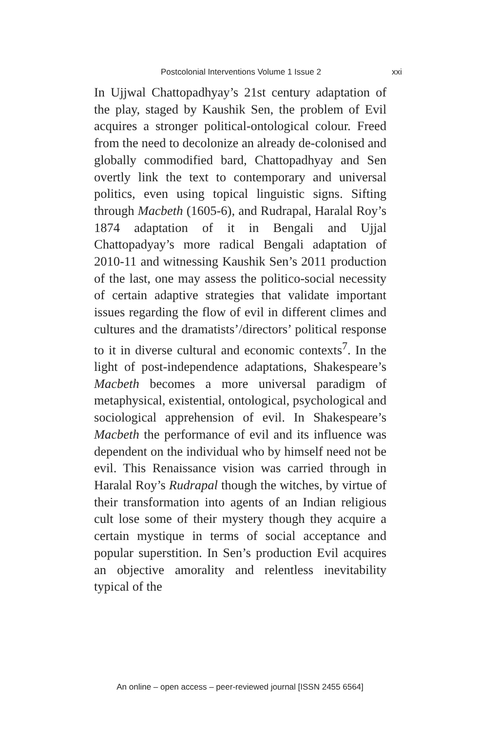Postcolonial Interventions Volume 1 Issue 2 xxi
In Ujjwal Chattopadhyay’s 21st century adaptation of the play, staged by Kaushik Sen, the problem of Evil acquires a stronger political-ontological colour. Freed from the need to decolonize an already de-colonised and globally commodified bard, Chattopadhyay and Sen overtly link the text to contemporary and universal politics, even using topical linguistic signs. Sifting through Macbeth (1605-6), and Rudrapal, Haralal Roy’s 1874 adaptation of it in Bengali and Ujjal Chattopadyay’s more radical Bengali adaptation of 2010-11 and witnessing Kaushik Sen’s 2011 production of the last, one may assess the politico-social necessity of certain adaptive strategies that validate important issues regarding the flow of evil in different climes and cultures and the dramatists’/directors’ political response to it in diverse cultural and economic contexts<sup>7</sup>. In the light of post-independence adaptations, Shakespeare’s Macbeth becomes a more universal paradigm of metaphysical, existential, ontological, psychological and sociological apprehension of evil. In Shakespeare’s Macbeth the performance of evil and its influence was dependent on the individual who by himself need not be evil. This Renaissance vision was carried through in Haralal Roy’s Rudrapal though the witches, by virtue of their transformation into agents of an Indian religious cult lose some of their mystery though they acquire a certain mystique in terms of social acceptance and popular superstition. In Sen’s production Evil acquires an objective amorality and relentless inevitability typical of the
An online – open access – peer-reviewed journal [ISSN 2455 6564]